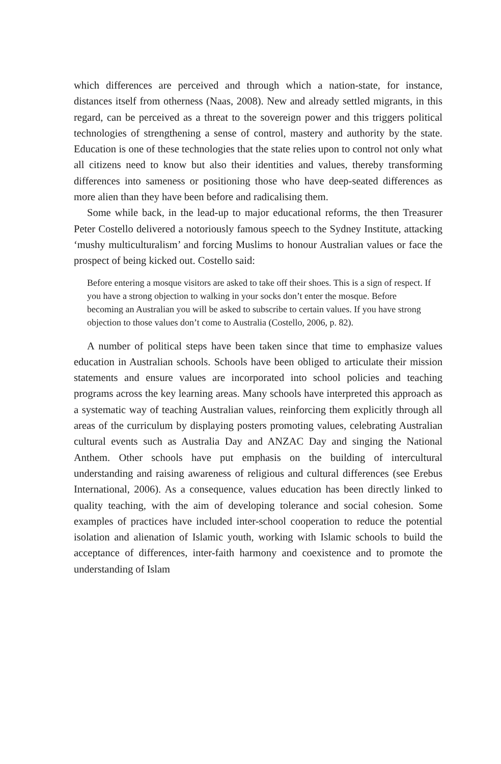which differences are perceived and through which a nation-state, for instance, distances itself from otherness (Naas, 2008). New and already settled migrants, in this regard, can be perceived as a threat to the sovereign power and this triggers political technologies of strengthening a sense of control, mastery and authority by the state. Education is one of these technologies that the state relies upon to control not only what all citizens need to know but also their identities and values, thereby transforming differences into sameness or positioning those who have deep-seated differences as more alien than they have been before and radicalising them.
Some while back, in the lead-up to major educational reforms, the then Treasurer Peter Costello delivered a notoriously famous speech to the Sydney Institute, attacking ‘mushy multiculturalism’ and forcing Muslims to honour Australian values or face the prospect of being kicked out. Costello said:
Before entering a mosque visitors are asked to take off their shoes. This is a sign of respect. If you have a strong objection to walking in your socks don’t enter the mosque. Before becoming an Australian you will be asked to subscribe to certain values. If you have strong objection to those values don’t come to Australia (Costello, 2006, p. 82).
A number of political steps have been taken since that time to emphasize values education in Australian schools. Schools have been obliged to articulate their mission statements and ensure values are incorporated into school policies and teaching programs across the key learning areas. Many schools have interpreted this approach as a systematic way of teaching Australian values, reinforcing them explicitly through all areas of the curriculum by displaying posters promoting values, celebrating Australian cultural events such as Australia Day and ANZAC Day and singing the National Anthem. Other schools have put emphasis on the building of intercultural understanding and raising awareness of religious and cultural differences (see Erebus International, 2006). As a consequence, values education has been directly linked to quality teaching, with the aim of developing tolerance and social cohesion. Some examples of practices have included inter-school cooperation to reduce the potential isolation and alienation of Islamic youth, working with Islamic schools to build the acceptance of differences, inter-faith harmony and coexistence and to promote the understanding of Islam